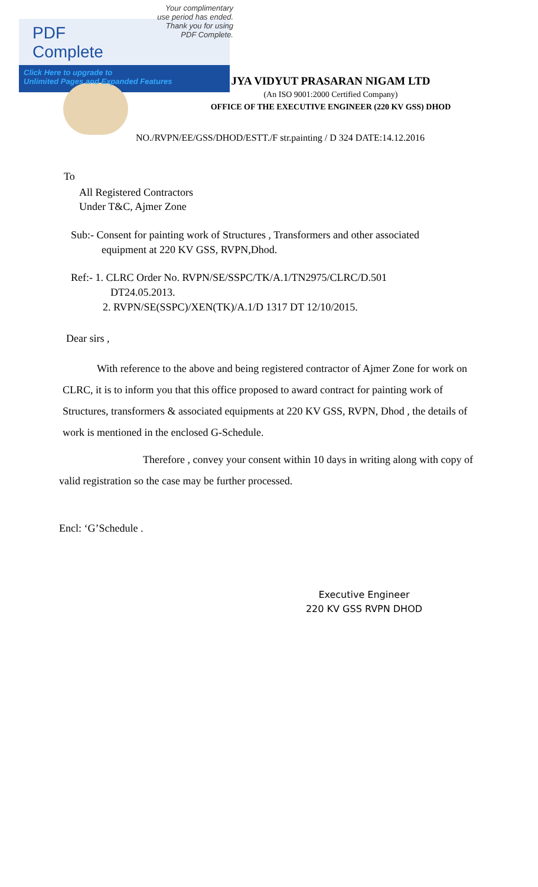PDF Complete
Your complimentary use period has ended. Thank you for using PDF Complete.
Click Here to upgrade to
Unlimited Pages and Expanded Features
JYA VIDYUT PRASARAN NIGAM LTD
(An ISO 9001:2000 Certified Company)
OFFICE OF THE EXECUTIVE ENGINEER (220 KV GSS) DHOD
NO./RVPN/EE/GSS/DHOD/ESTT./F str.painting / D 324 DATE:14.12.2016
To
All Registered Contractors
Under T&C, Ajmer Zone
Sub:- Consent for painting work of Structures , Transformers and other associated
equipment at 220 KV GSS, RVPN,Dhod.
Ref:- 1. CLRC Order No. RVPN/SE/SSPC/TK/A.1/TN2975/CLRC/D.501
DT24.05.2013.
2. RVPN/SE(SSPC)/XEN(TK)/A.1/D 1317 DT 12/10/2015.
Dear sirs ,
With reference to the above and being registered contractor of Ajmer Zone for work on CLRC, it is to inform you that this office proposed to award contract for painting work of Structures, transformers & associated equipments at 220 KV GSS, RVPN, Dhod , the details of work is mentioned in the enclosed G-Schedule.
Therefore , convey your consent within 10 days in writing along with copy of valid registration so the case may be further processed.
Encl: ‘G’Schedule .
Executive Engineer
220 KV GSS RVPN DHOD